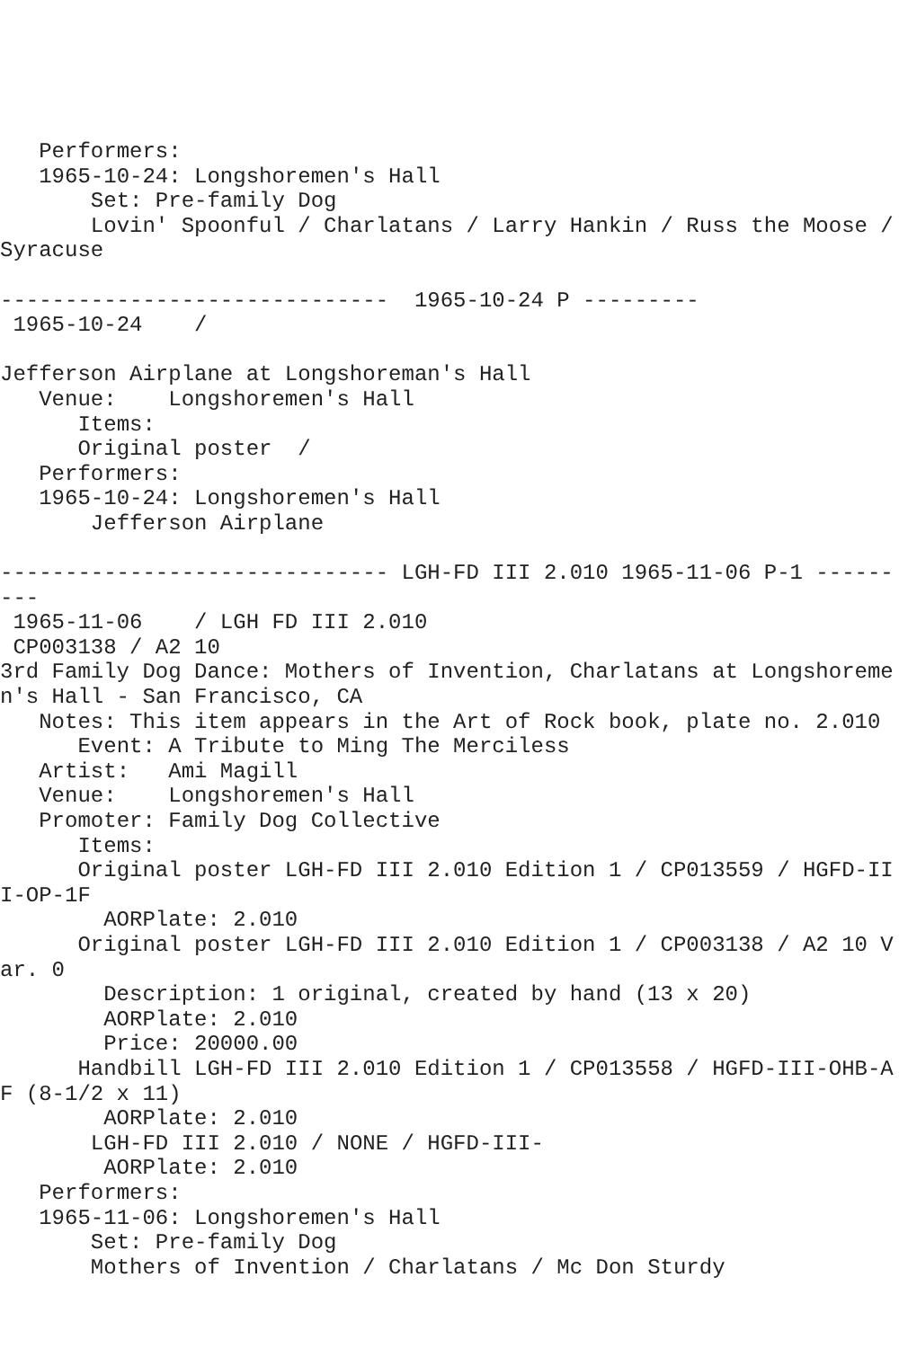Performers:
   1965-10-24: Longshoremen's Hall
       Set: Pre-family Dog
       Lovin' Spoonful / Charlatans / Larry Hankin / Russ the Moose / Syracuse

------------------------------  1965-10-24 P ---------
 1965-10-24    /  

Jefferson Airplane at Longshoreman's Hall
   Venue:    Longshoremen's Hall
      Items:
      Original poster  /  
   Performers:
   1965-10-24: Longshoremen's Hall
       Jefferson Airplane

------------------------------ LGH-FD III 2.010 1965-11-06 P-1 ---------
 1965-11-06    / LGH FD III 2.010
 CP003138 / A2 10
3rd Family Dog Dance: Mothers of Invention, Charlatans at Longshoremen's Hall - San Francisco, CA
   Notes: This item appears in the Art of Rock book, plate no. 2.010
      Event: A Tribute to Ming The Merciless
   Artist:   Ami Magill
   Venue:    Longshoremen's Hall
   Promoter: Family Dog Collective
      Items:
      Original poster LGH-FD III 2.010 Edition 1 / CP013559 / HGFD-III-OP-1F
        AORPlate: 2.010 
      Original poster LGH-FD III 2.010 Edition 1 / CP003138 / A2 10 Var. 0
        Description: 1 original, created by hand (13 x 20)
        AORPlate: 2.010 
        Price: 20000.00
      Handbill LGH-FD III 2.010 Edition 1 / CP013558 / HGFD-III-OHB-AF (8-1/2 x 11)
        AORPlate: 2.010 
       LGH-FD III 2.010 / NONE / HGFD-III-
        AORPlate: 2.010 
   Performers:
   1965-11-06: Longshoremen's Hall
       Set: Pre-family Dog
       Mothers of Invention / Charlatans / Mc Don Sturdy